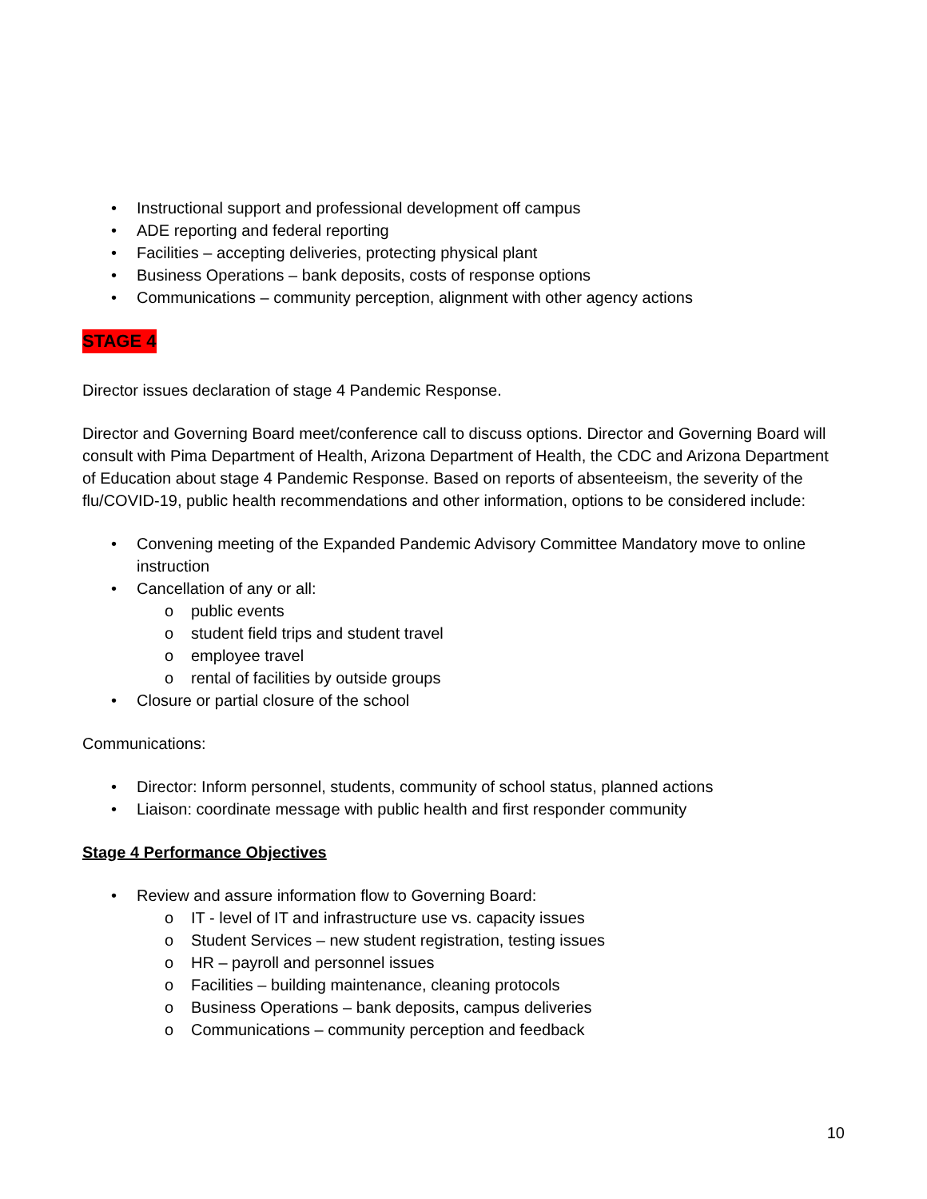• Instructional support and professional development off campus
• ADE reporting and federal reporting
• Facilities – accepting deliveries, protecting physical plant
• Business Operations – bank deposits, costs of response options
• Communications – community perception, alignment with other agency actions
STAGE 4
Director issues declaration of stage 4 Pandemic Response.
Director and Governing Board meet/conference call to discuss options. Director and Governing Board will consult with Pima Department of Health, Arizona Department of Health, the CDC and Arizona Department of Education about stage 4 Pandemic Response. Based on reports of absenteeism, the severity of the flu/COVID-19, public health recommendations and other information, options to be considered include:
• Convening meeting of the Expanded Pandemic Advisory Committee Mandatory move to online instruction
• Cancellation of any or all:
o public events
o student field trips and student travel
o employee travel
o rental of facilities by outside groups
• Closure or partial closure of the school
Communications:
• Director: Inform personnel, students, community of school status, planned actions
• Liaison: coordinate message with public health and first responder community
Stage 4 Performance Objectives
• Review and assure information flow to Governing Board:
o IT - level of IT and infrastructure use vs. capacity issues
o Student Services – new student registration, testing issues
o HR – payroll and personnel issues
o Facilities – building maintenance, cleaning protocols
o Business Operations – bank deposits, campus deliveries
o Communications – community perception and feedback
10